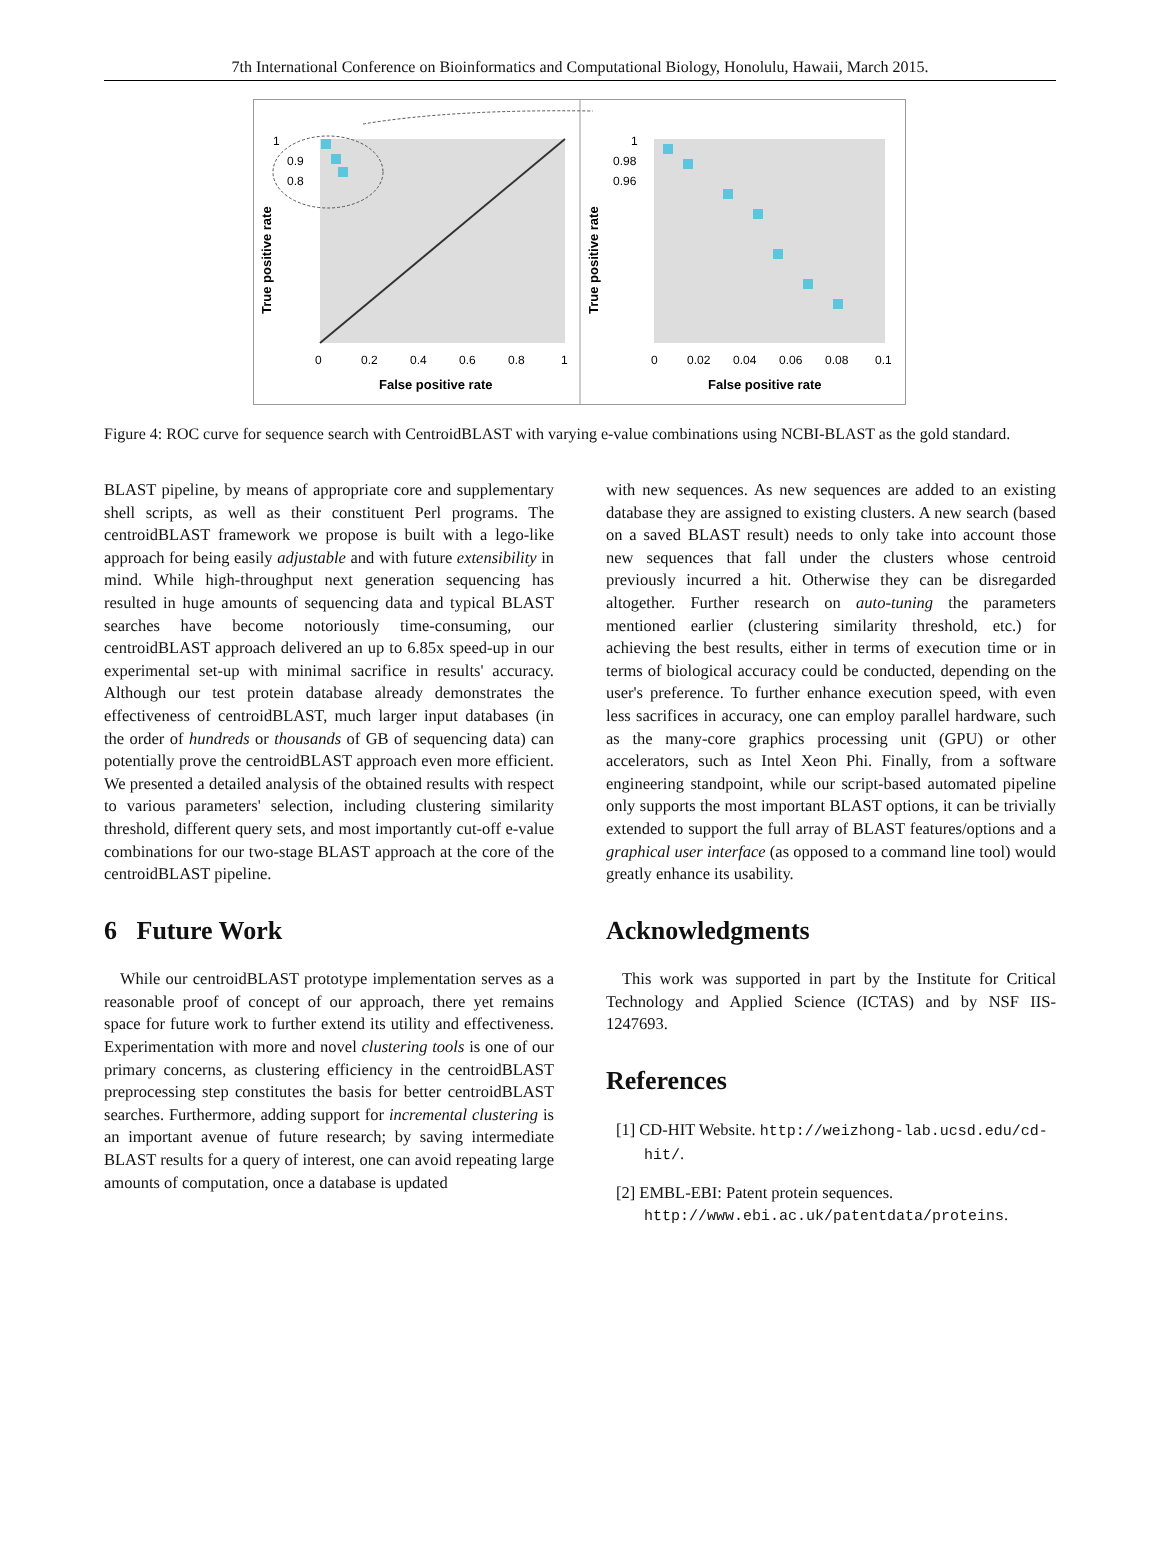7th International Conference on Bioinformatics and Computational Biology, Honolulu, Hawaii, March 2015.
1
0.9
0.8
0
0.2
0.4
0.6
0.8
1
False positive rate
True positive rate
1
0.98
0.96
0
0.02
0.04
0.06
0.08
0.1
False positive rate
True positive rate
Figure 4: ROC curve for sequence search with CentroidBLAST with varying e-value combinations using NCBI-BLAST as the gold standard.
BLAST pipeline, by means of appropriate core and supplementary shell scripts, as well as their constituent Perl programs. The centroidBLAST framework we propose is built with a lego-like approach for being easily adjustable and with future extensibility in mind. While high-throughput next generation sequencing has resulted in huge amounts of sequencing data and typical BLAST searches have become notoriously time-consuming, our centroidBLAST approach delivered an up to 6.85x speed-up in our experimental set-up with minimal sacrifice in results' accuracy. Although our test protein database already demonstrates the effectiveness of centroidBLAST, much larger input databases (in the order of hundreds or thousands of GB of sequencing data) can potentially prove the centroidBLAST approach even more efficient. We presented a detailed analysis of the obtained results with respect to various parameters' selection, including clustering similarity threshold, different query sets, and most importantly cut-off e-value combinations for our two-stage BLAST approach at the core of the centroidBLAST pipeline.
6 Future Work
While our centroidBLAST prototype implementation serves as a reasonable proof of concept of our approach, there yet remains space for future work to further extend its utility and effectiveness. Experimentation with more and novel clustering tools is one of our primary concerns, as clustering efficiency in the centroidBLAST preprocessing step constitutes the basis for better centroidBLAST searches. Furthermore, adding support for incremental clustering is an important avenue of future research; by saving intermediate BLAST results for a query of interest, one can avoid repeating large amounts of computation, once a database is updated
with new sequences. As new sequences are added to an existing database they are assigned to existing clusters. A new search (based on a saved BLAST result) needs to only take into account those new sequences that fall under the clusters whose centroid previously incurred a hit. Otherwise they can be disregarded altogether. Further research on auto-tuning the parameters mentioned earlier (clustering similarity threshold, etc.) for achieving the best results, either in terms of execution time or in terms of biological accuracy could be conducted, depending on the user's preference. To further enhance execution speed, with even less sacrifices in accuracy, one can employ parallel hardware, such as the many-core graphics processing unit (GPU) or other accelerators, such as Intel Xeon Phi. Finally, from a software engineering standpoint, while our script-based automated pipeline only supports the most important BLAST options, it can be trivially extended to support the full array of BLAST features/options and a graphical user interface (as opposed to a command line tool) would greatly enhance its usability.
Acknowledgments
This work was supported in part by the Institute for Critical Technology and Applied Science (ICTAS) and by NSF IIS-1247693.
References
[1] CD-HIT Website. http://weizhong-lab.ucsd.edu/cd-hit/.
[2] EMBL-EBI: Patent protein sequences. http://www.ebi.ac.uk/patentdata/proteins.